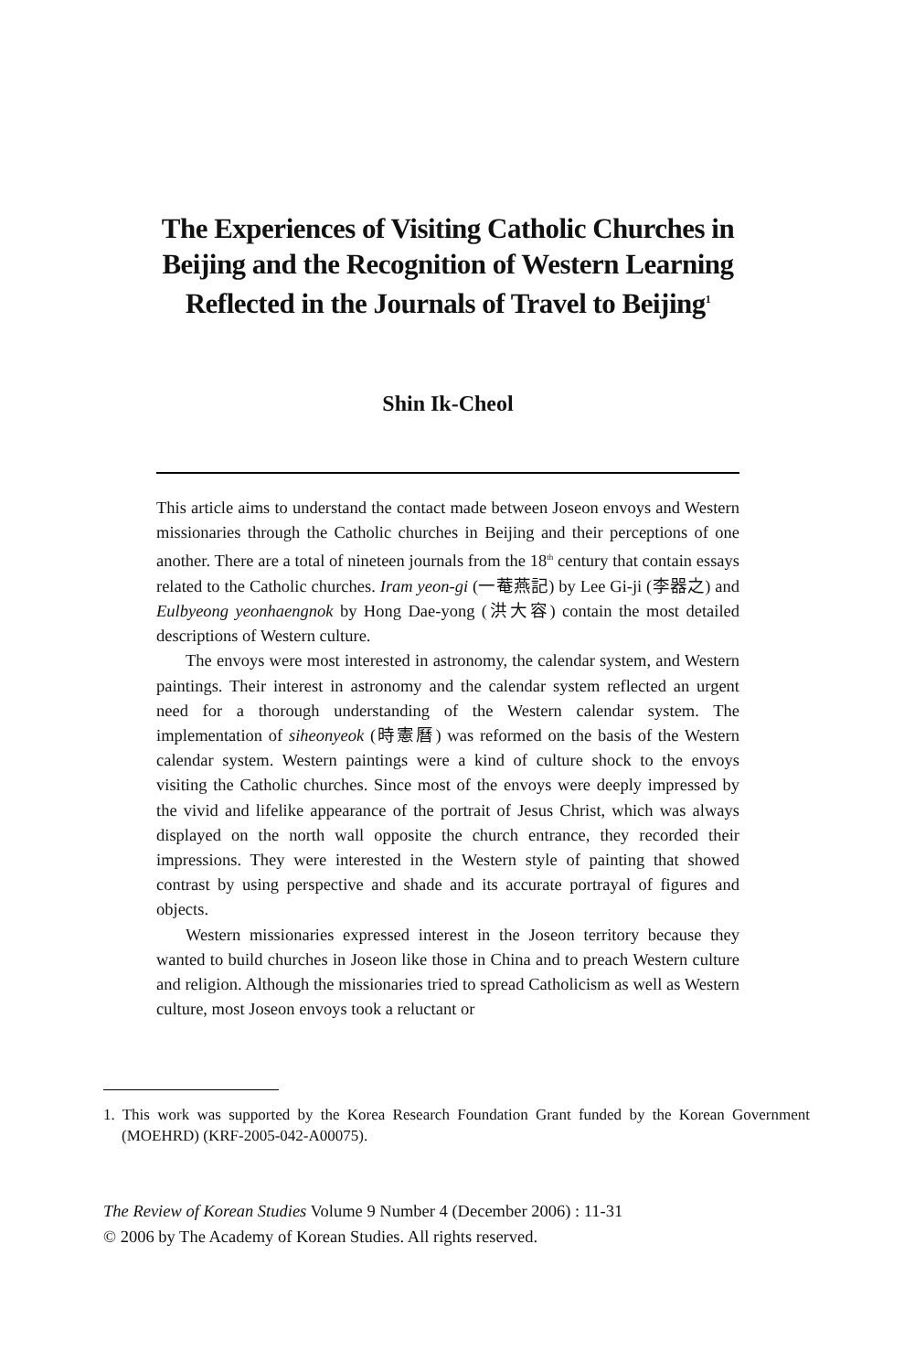The Experiences of Visiting Catholic Churches in Beijing and the Recognition of Western Learning Reflected in the Journals of Travel to Beijing<sup>1</sup>
Shin Ik-Cheol
This article aims to understand the contact made between Joseon envoys and Western missionaries through the Catholic churches in Beijing and their perceptions of one another. There are a total of nineteen journals from the 18<sup>th</sup> century that contain essays related to the Catholic churches. Iram yeon-gi (一菴燕記) by Lee Gi-ji (李器之) and Eulbyeong yeonhaengnok by Hong Dae-yong (洪大容) contain the most detailed descriptions of Western culture.
The envoys were most interested in astronomy, the calendar system, and Western paintings. Their interest in astronomy and the calendar system reflected an urgent need for a thorough understanding of the Western calendar system. The implementation of siheonyeok (時憲曆) was reformed on the basis of the Western calendar system. Western paintings were a kind of culture shock to the envoys visiting the Catholic churches. Since most of the envoys were deeply impressed by the vivid and lifelike appearance of the portrait of Jesus Christ, which was always displayed on the north wall opposite the church entrance, they recorded their impressions. They were interested in the Western style of painting that showed contrast by using perspective and shade and its accurate portrayal of figures and objects.
Western missionaries expressed interest in the Joseon territory because they wanted to build churches in Joseon like those in China and to preach Western culture and religion. Although the missionaries tried to spread Catholicism as well as Western culture, most Joseon envoys took a reluctant or
1. This work was supported by the Korea Research Foundation Grant funded by the Korean Government (MOEHRD) (KRF-2005-042-A00075).
The Review of Korean Studies Volume 9 Number 4 (December 2006) : 11-31
© 2006 by The Academy of Korean Studies. All rights reserved.